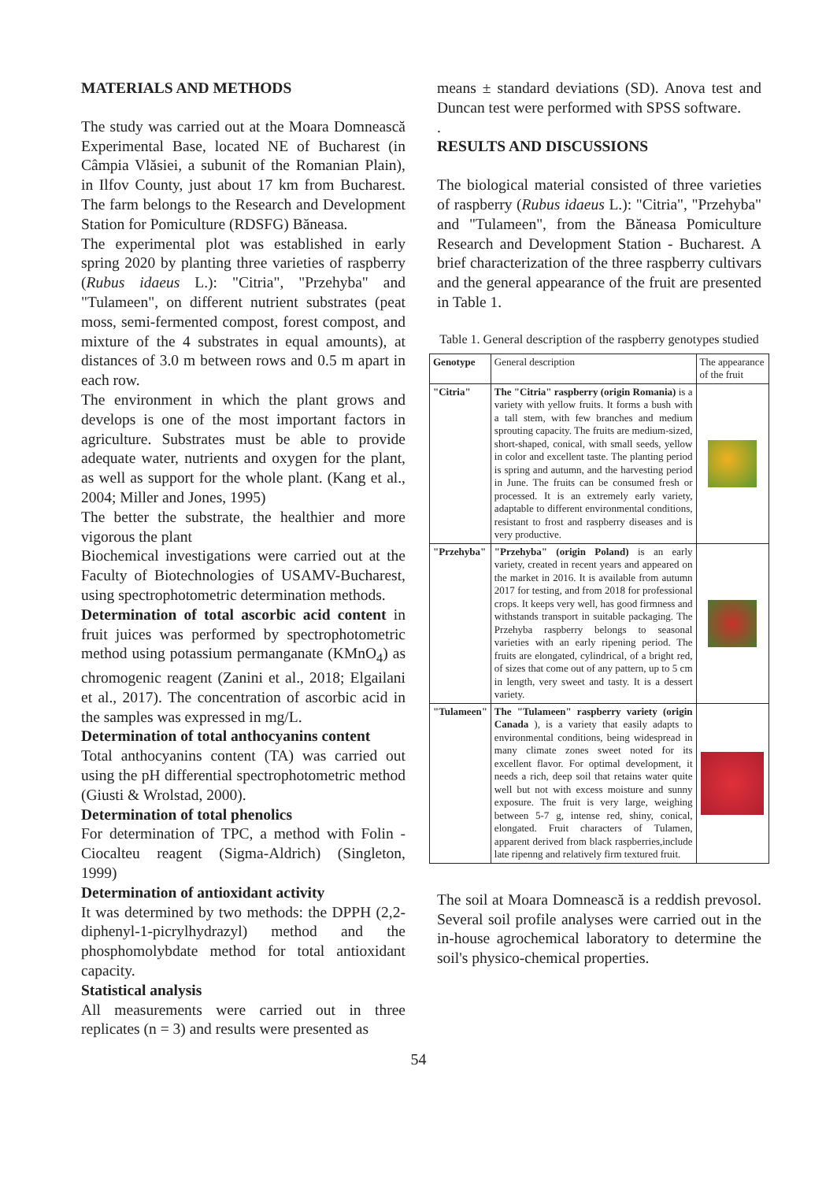MATERIALS AND METHODS
The study was carried out at the Moara Domnească Experimental Base, located NE of Bucharest (in Câmpia Vlăsiei, a subunit of the Romanian Plain), in Ilfov County, just about 17 km from Bucharest. The farm belongs to the Research and Development Station for Pomiculture (RDSFG) Băneasa.
The experimental plot was established in early spring 2020 by planting three varieties of raspberry (Rubus idaeus L.): "Citria", "Przehyba" and "Tulameen", on different nutrient substrates (peat moss, semi-fermented compost, forest compost, and mixture of the 4 substrates in equal amounts), at distances of 3.0 m between rows and 0.5 m apart in each row.
The environment in which the plant grows and develops is one of the most important factors in agriculture. Substrates must be able to provide adequate water, nutrients and oxygen for the plant, as well as support for the whole plant. (Kang et al., 2004; Miller and Jones, 1995)
The better the substrate, the healthier and more vigorous the plant
Biochemical investigations were carried out at the Faculty of Biotechnologies of USAMV-Bucharest, using spectrophotometric determination methods.
Determination of total ascorbic acid content in fruit juices was performed by spectrophotometric method using potassium permanganate (KMnO<sub>4</sub>) as chromogenic reagent (Zanini et al., 2018; Elgailani et al., 2017). The concentration of ascorbic acid in the samples was expressed in mg/L.
Determination of total anthocyanins content
Total anthocyanins content (TA) was carried out using the pH differential spectrophotometric method (Giusti & Wrolstad, 2000).
Determination of total phenolics
For determination of TPC, a method with Folin - Ciocalteu reagent (Sigma-Aldrich) (Singleton, 1999)
Determination of antioxidant activity
It was determined by two methods: the DPPH (2,2-diphenyl-1-picrylhydrazyl) method and the phosphomolybdate method for total antioxidant capacity.
Statistical analysis
All measurements were carried out in three replicates (n = 3) and results were presented as
means ± standard deviations (SD). Anova test and Duncan test were performed with SPSS software.
.
RESULTS AND DISCUSSIONS
The biological material consisted of three varieties of raspberry (Rubus idaeus L.): "Citria", "Przehyba" and "Tulameen", from the Băneasa Pomiculture Research and Development Station - Bucharest. A brief characterization of the three raspberry cultivars and the general appearance of the fruit are presented in Table 1.
Table 1. General description of the raspberry genotypes studied
| Genotype | General description | The appearance of the fruit |
| --- | --- | --- |
| "Citria" | The "Citria" raspberry (origin Romania) is a variety with yellow fruits. It forms a bush with a tall stem, with few branches and medium sprouting capacity. The fruits are medium-sized, short-shaped, conical, with small seeds, yellow in color and excellent taste. The planting period is spring and autumn, and the harvesting period in June. The fruits can be consumed fresh or processed. It is an extremely early variety, adaptable to different environmental conditions, resistant to frost and raspberry diseases and is very productive. | |
| "Przehyba" | "Przehyba" (origin Poland) is an early variety, created in recent years and appeared on the market in 2016. It is available from autumn 2017 for testing, and from 2018 for professional crops. It keeps very well, has good firmness and withstands transport in suitable packaging. The Przehyba raspberry belongs to seasonal varieties with an early ripening period. The fruits are elongated, cylindrical, of a bright red, of sizes that come out of any pattern, up to 5 cm in length, very sweet and tasty. It is a dessert variety. | |
| "Tulameen" | The "Tulameen" raspberry variety (origin Canada ), is a variety that easily adapts to environmental conditions, being widespread in many climate zones sweet noted for its excellent flavor. For optimal development, it needs a rich, deep soil that retains water quite well but not with excess moisture and sunny exposure. The fruit is very large, weighing between 5-7 g, intense red, shiny, conical, elongated. Fruit characters of Tulamen, apparent derived from black raspberries,include late ripenng and relatively firm textured fruit. | |
The soil at Moara Domnească is a reddish prevosol. Several soil profile analyses were carried out in the in-house agrochemical laboratory to determine the soil's physico-chemical properties.
54